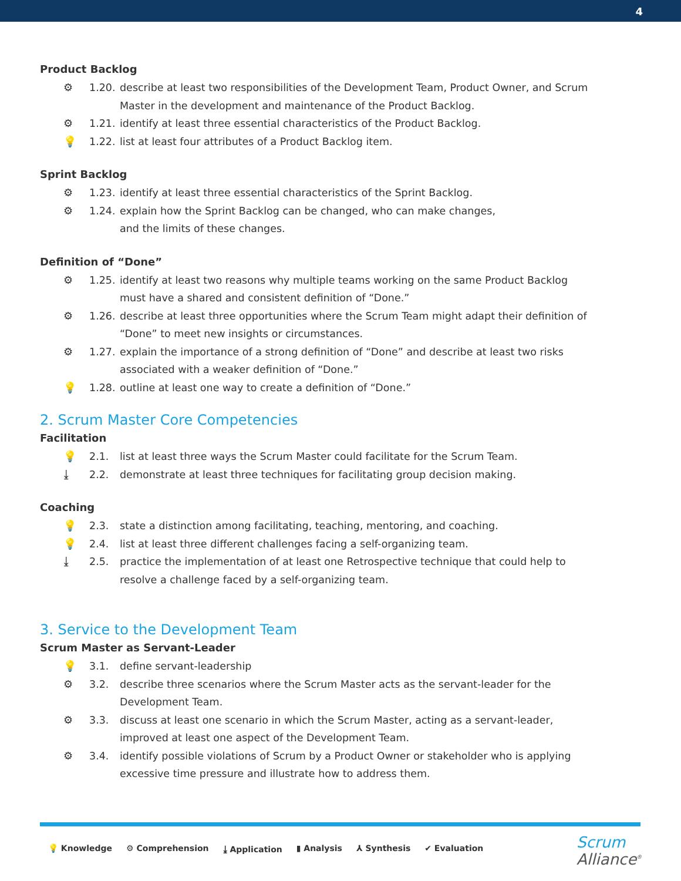4
Product Backlog
⚙ 1.20. describe at least two responsibilities of the Development Team, Product Owner, and Scrum Master in the development and maintenance of the Product Backlog.
⚙ 1.21. identify at least three essential characteristics of the Product Backlog.
💡 1.22. list at least four attributes of a Product Backlog item.
Sprint Backlog
⚙ 1.23. identify at least three essential characteristics of the Sprint Backlog.
⚙ 1.24. explain how the Sprint Backlog can be changed, who can make changes,
and the limits of these changes.
Definition of “Done”
⚙ 1.25. identify at least two reasons why multiple teams working on the same Product Backlog must have a shared and consistent definition of “Done.”
⚙ 1.26. describe at least three opportunities where the Scrum Team might adapt their definition of “Done” to meet new insights or circumstances.
⚙ 1.27. explain the importance of a strong definition of “Done” and describe at least two risks associated with a weaker definition of “Done.”
💡 1.28. outline at least one way to create a definition of “Done.”
2. Scrum Master Core Competencies
Facilitation
💡 2.1. list at least three ways the Scrum Master could facilitate for the Scrum Team.
⤓ 2.2. demonstrate at least three techniques for facilitating group decision making.
Coaching
💡 2.3. state a distinction among facilitating, teaching, mentoring, and coaching.
💡 2.4. list at least three different challenges facing a self-organizing team.
⤓ 2.5. practice the implementation of at least one Retrospective technique that could help to resolve a challenge faced by a self-organizing team.
3. Service to the Development Team
Scrum Master as Servant-Leader
💡 3.1. define servant-leadership
⚙ 3.2. describe three scenarios where the Scrum Master acts as the servant-leader for the Development Team.
⚙ 3.3. discuss at least one scenario in which the Scrum Master, acting as a servant-leader, improved at least one aspect of the Development Team.
⚙ 3.4. identify possible violations of Scrum by a Product Owner or stakeholder who is applying excessive time pressure and illustrate how to address them.
💡 Knowledge ⚙ Comprehension ⤓ Application ▮ Analysis ⅄ Synthesis ✔ Evaluation
Scrum
Alliance<sup>®</sup>